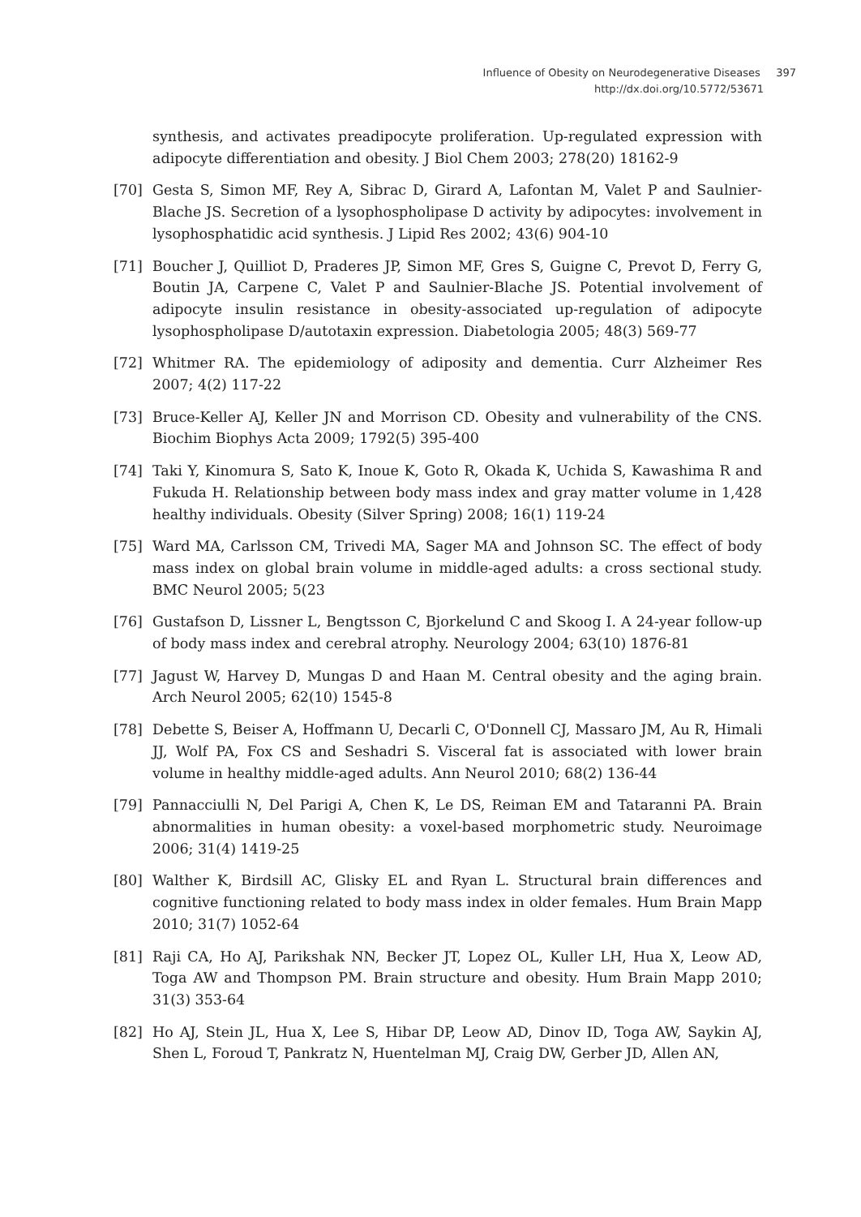Influence of Obesity on Neurodegenerative Diseases 397
http://dx.doi.org/10.5772/53671
synthesis, and activates preadipocyte proliferation. Up-regulated expression with adipocyte differentiation and obesity. J Biol Chem 2003; 278(20) 18162-9
[70] Gesta S, Simon MF, Rey A, Sibrac D, Girard A, Lafontan M, Valet P and Saulnier-Blache JS. Secretion of a lysophospholipase D activity by adipocytes: involvement in lysophosphatidic acid synthesis. J Lipid Res 2002; 43(6) 904-10
[71] Boucher J, Quilliot D, Praderes JP, Simon MF, Gres S, Guigne C, Prevot D, Ferry G, Boutin JA, Carpene C, Valet P and Saulnier-Blache JS. Potential involvement of adipocyte insulin resistance in obesity-associated up-regulation of adipocyte lysophospholipase D/autotaxin expression. Diabetologia 2005; 48(3) 569-77
[72] Whitmer RA. The epidemiology of adiposity and dementia. Curr Alzheimer Res 2007; 4(2) 117-22
[73] Bruce-Keller AJ, Keller JN and Morrison CD. Obesity and vulnerability of the CNS. Biochim Biophys Acta 2009; 1792(5) 395-400
[74] Taki Y, Kinomura S, Sato K, Inoue K, Goto R, Okada K, Uchida S, Kawashima R and Fukuda H. Relationship between body mass index and gray matter volume in 1,428 healthy individuals. Obesity (Silver Spring) 2008; 16(1) 119-24
[75] Ward MA, Carlsson CM, Trivedi MA, Sager MA and Johnson SC. The effect of body mass index on global brain volume in middle-aged adults: a cross sectional study. BMC Neurol 2005; 5(23
[76] Gustafson D, Lissner L, Bengtsson C, Bjorkelund C and Skoog I. A 24-year follow-up of body mass index and cerebral atrophy. Neurology 2004; 63(10) 1876-81
[77] Jagust W, Harvey D, Mungas D and Haan M. Central obesity and the aging brain. Arch Neurol 2005; 62(10) 1545-8
[78] Debette S, Beiser A, Hoffmann U, Decarli C, O'Donnell CJ, Massaro JM, Au R, Himali JJ, Wolf PA, Fox CS and Seshadri S. Visceral fat is associated with lower brain volume in healthy middle-aged adults. Ann Neurol 2010; 68(2) 136-44
[79] Pannacciulli N, Del Parigi A, Chen K, Le DS, Reiman EM and Tataranni PA. Brain abnormalities in human obesity: a voxel-based morphometric study. Neuroimage 2006; 31(4) 1419-25
[80] Walther K, Birdsill AC, Glisky EL and Ryan L. Structural brain differences and cognitive functioning related to body mass index in older females. Hum Brain Mapp 2010; 31(7) 1052-64
[81] Raji CA, Ho AJ, Parikshak NN, Becker JT, Lopez OL, Kuller LH, Hua X, Leow AD, Toga AW and Thompson PM. Brain structure and obesity. Hum Brain Mapp 2010; 31(3) 353-64
[82] Ho AJ, Stein JL, Hua X, Lee S, Hibar DP, Leow AD, Dinov ID, Toga AW, Saykin AJ, Shen L, Foroud T, Pankratz N, Huentelman MJ, Craig DW, Gerber JD, Allen AN,